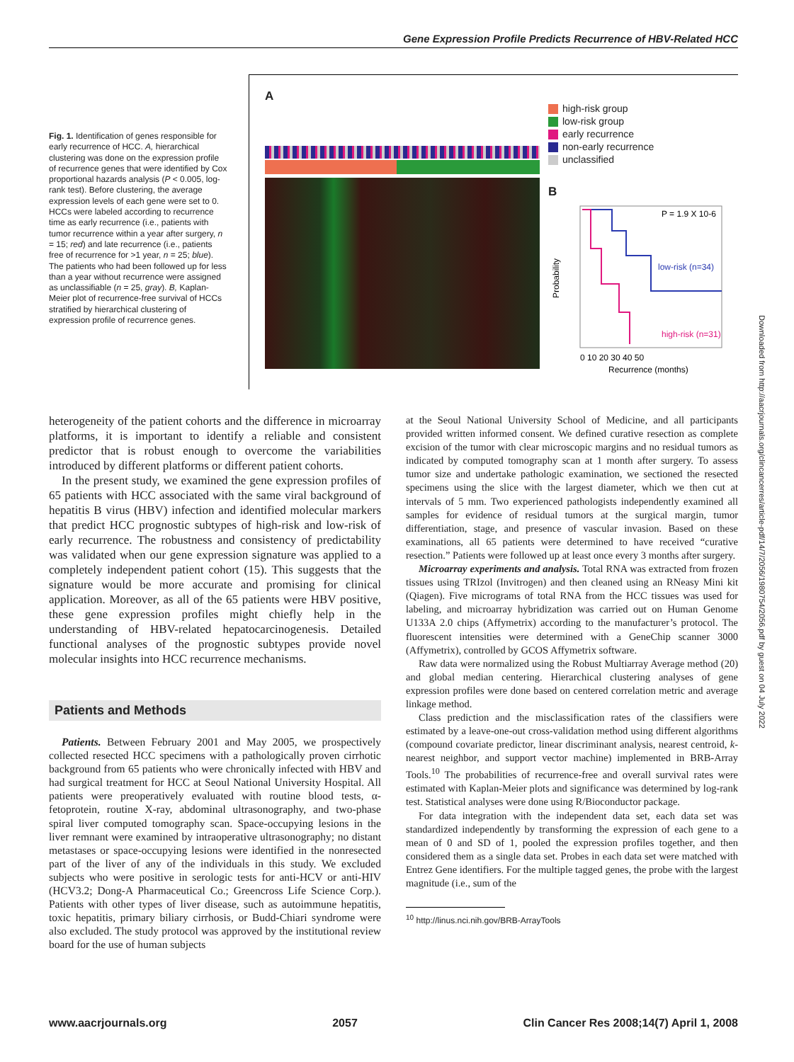Gene Expression Profile Predicts Recurrence of HBV-Related HCC
Fig. 1. Identification of genes responsible for early recurrence of HCC. A, hierarchical clustering was done on the expression profile of recurrence genes that were identified by Cox proportional hazards analysis (P < 0.005, log-rank test). Before clustering, the average expression levels of each gene were set to 0. HCCs were labeled according to recurrence time as early recurrence (i.e., patients with tumor recurrence within a year after surgery, n = 15; red) and late recurrence (i.e., patients free of recurrence for >1 year, n = 25; blue). The patients who had been followed up for less than a year without recurrence were assigned as unclassifiable (n = 25, gray). B, Kaplan-Meier plot of recurrence-free survival of HCCs stratified by hierarchical clustering of expression profile of recurrence genes.
A
high-risk group
low-risk group
early recurrence
non-early recurrence
unclassified
B
P = 1.9 X 10-6
low-risk (n=34)
high-risk (n=31)
0 10 20 30 40 50
Recurrence (months)
Probability
heterogeneity of the patient cohorts and the difference in microarray platforms, it is important to identify a reliable and consistent predictor that is robust enough to overcome the variabilities introduced by different platforms or different patient cohorts.
In the present study, we examined the gene expression profiles of 65 patients with HCC associated with the same viral background of hepatitis B virus (HBV) infection and identified molecular markers that predict HCC prognostic subtypes of high-risk and low-risk of early recurrence. The robustness and consistency of predictability was validated when our gene expression signature was applied to a completely independent patient cohort (15). This suggests that the signature would be more accurate and promising for clinical application. Moreover, as all of the 65 patients were HBV positive, these gene expression profiles might chiefly help in the understanding of HBV-related hepatocarcinogenesis. Detailed functional analyses of the prognostic subtypes provide novel molecular insights into HCC recurrence mechanisms.
Patients and Methods
Patients. Between February 2001 and May 2005, we prospectively collected resected HCC specimens with a pathologically proven cirrhotic background from 65 patients who were chronically infected with HBV and had surgical treatment for HCC at Seoul National University Hospital. All patients were preoperatively evaluated with routine blood tests, α-fetoprotein, routine X-ray, abdominal ultrasonography, and two-phase spiral liver computed tomography scan. Space-occupying lesions in the liver remnant were examined by intraoperative ultrasonography; no distant metastases or space-occupying lesions were identified in the nonresected part of the liver of any of the individuals in this study. We excluded subjects who were positive in serologic tests for anti-HCV or anti-HIV (HCV3.2; Dong-A Pharmaceutical Co.; Greencross Life Science Corp.). Patients with other types of liver disease, such as autoimmune hepatitis, toxic hepatitis, primary biliary cirrhosis, or Budd-Chiari syndrome were also excluded. The study protocol was approved by the institutional review board for the use of human subjects
at the Seoul National University School of Medicine, and all participants provided written informed consent. We defined curative resection as complete excision of the tumor with clear microscopic margins and no residual tumors as indicated by computed tomography scan at 1 month after surgery. To assess tumor size and undertake pathologic examination, we sectioned the resected specimens using the slice with the largest diameter, which we then cut at intervals of 5 mm. Two experienced pathologists independently examined all samples for evidence of residual tumors at the surgical margin, tumor differentiation, stage, and presence of vascular invasion. Based on these examinations, all 65 patients were determined to have received “curative resection.” Patients were followed up at least once every 3 months after surgery.
Microarray experiments and analysis. Total RNA was extracted from frozen tissues using TRIzol (Invitrogen) and then cleaned using an RNeasy Mini kit (Qiagen). Five micrograms of total RNA from the HCC tissues was used for labeling, and microarray hybridization was carried out on Human Genome U133A 2.0 chips (Affymetrix) according to the manufacturer’s protocol. The fluorescent intensities were determined with a GeneChip scanner 3000 (Affymetrix), controlled by GCOS Affymetrix software.
Raw data were normalized using the Robust Multiarray Average method (20) and global median centering. Hierarchical clustering analyses of gene expression profiles were done based on centered correlation metric and average linkage method.
Class prediction and the misclassification rates of the classifiers were estimated by a leave-one-out cross-validation method using different algorithms (compound covariate predictor, linear discriminant analysis, nearest centroid, k-nearest neighbor, and support vector machine) implemented in BRB-Array Tools.<sup>10</sup> The probabilities of recurrence-free and overall survival rates were estimated with Kaplan-Meier plots and significance was determined by log-rank test. Statistical analyses were done using R/Bioconductor package.
For data integration with the independent data set, each data set was standardized independently by transforming the expression of each gene to a mean of 0 and SD of 1, pooled the expression profiles together, and then considered them as a single data set. Probes in each data set were matched with Entrez Gene identifiers. For the multiple tagged genes, the probe with the largest magnitude (i.e., sum of the
<sup>10</sup> http://linus.nci.nih.gov/BRB-ArrayTools
www.aacrjournals.org 2057 Clin Cancer Res 2008;14(7) April 1, 2008
Downloaded from http://aacrjournals.org/clincancerres/article-pdf/14/7/2056/1980754/2056.pdf by guest on 04 July 2022